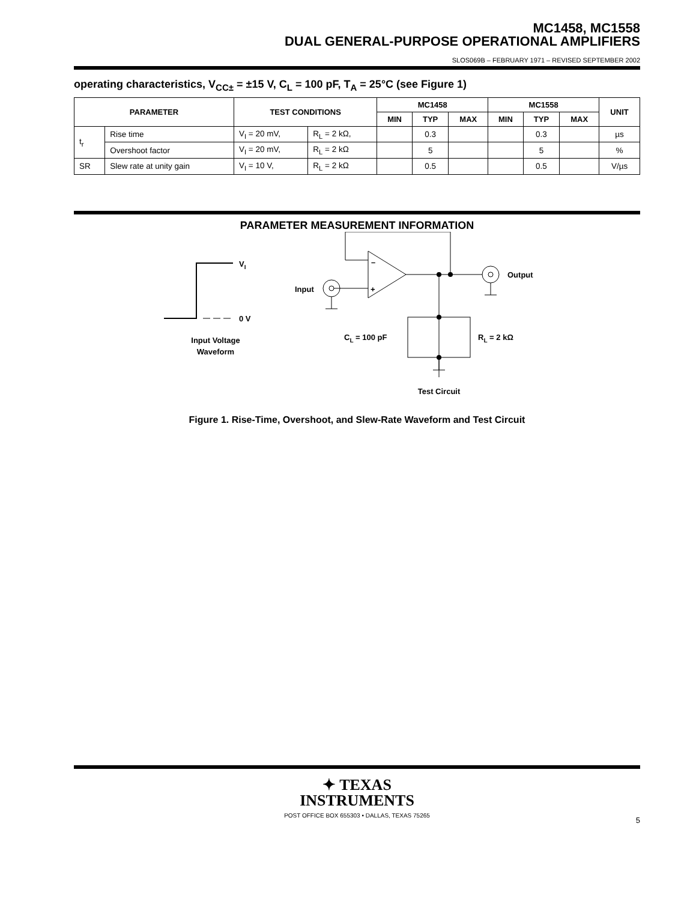MC1458, MC1558
DUAL GENERAL-PURPOSE OPERATIONAL AMPLIFIERS
SLOS069B – FEBRUARY 1971 – REVISED SEPTEMBER 2002
operating characteristics, V<sub>CC±</sub> = ±15 V, C<sub>L</sub> = 100 pF, T<sub>A</sub> = 25°C (see Figure 1)
| PARAMETER | | TEST CONDITIONS | | MC1458 | | | MC1558 | | | UNIT |
| --- | --- | --- | --- | --- | --- | --- | --- | --- | --- | --- |
| | | | | MIN | TYP | MAX | MIN | TYP | MAX | |
| t<sub>r</sub> | Rise time | V<sub>I</sub> = 20 mV, | R<sub>L</sub> = 2 kΩ, | | 0.3 | | | 0.3 | | µs |
| | Overshoot factor | V<sub>I</sub> = 20 mV, | R<sub>L</sub> = 2 kΩ | | 5 | | | 5 | | % |
| SR | Slew rate at unity gain | V<sub>I</sub> = 10 V, | R<sub>L</sub> = 2 kΩ | | 0.5 | | | 0.5 | | V/µs |
PARAMETER MEASUREMENT INFORMATION
VI
0 V
Input Voltage
Waveform
–
+
Input
Output
CL = 100 pF
RL = 2 kΩ
Test Circuit
Figure 1. Rise-Time, Overshoot, and Slew-Rate Waveform and Test Circuit
✦ TEXAS
INSTRUMENTS
POST OFFICE BOX 655303 • DALLAS, TEXAS 75265
5